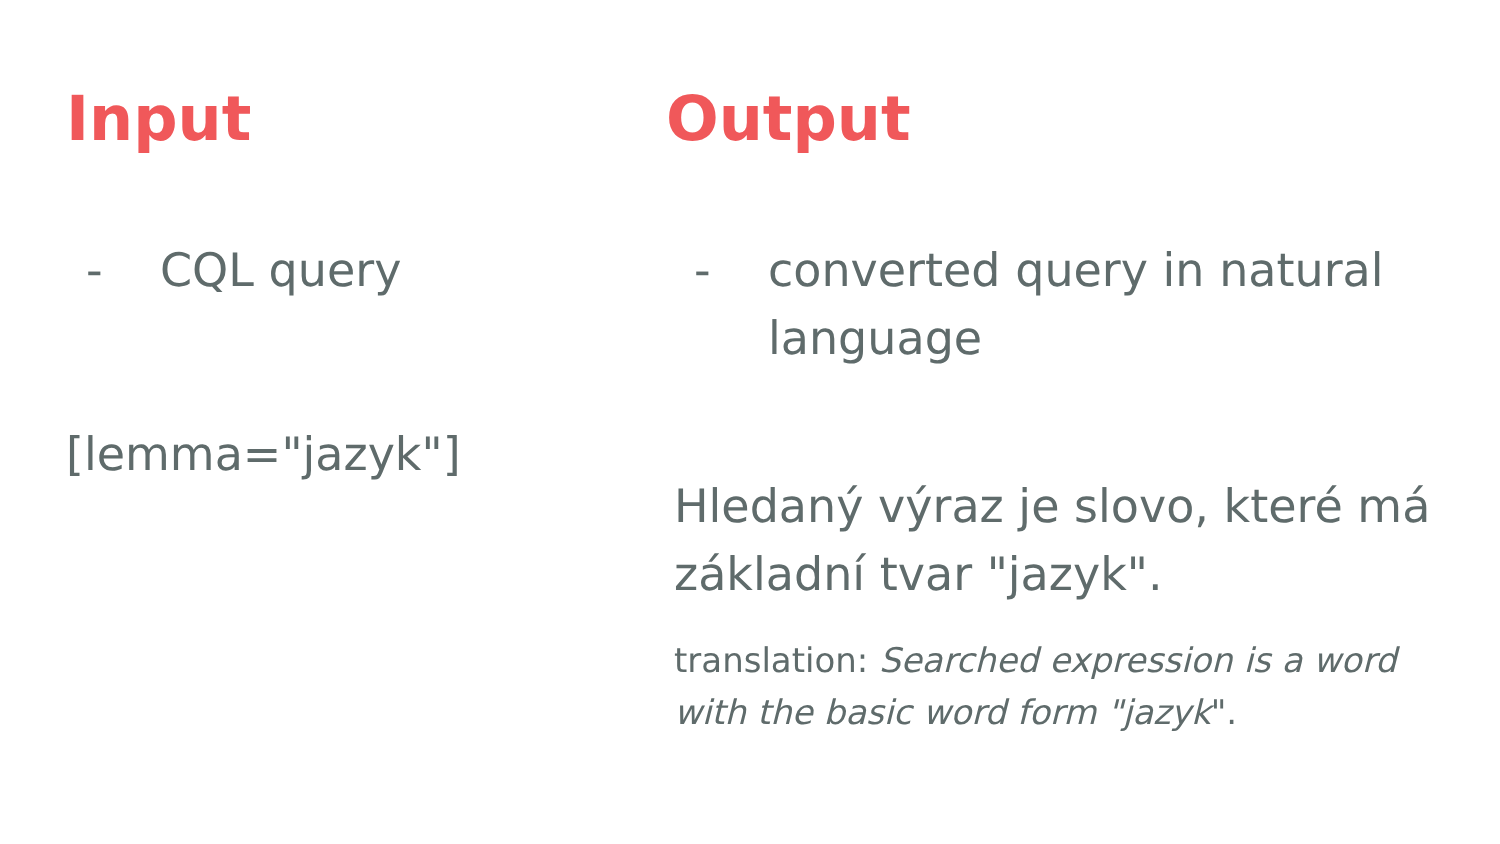Input
- CQL query
[lemma="jazyk"]
Output
- converted query in natural language
Hledaný výraz je slovo, které má základní tvar "jazyk".
translation: Searched expression is a word with the basic word form "jazyk".